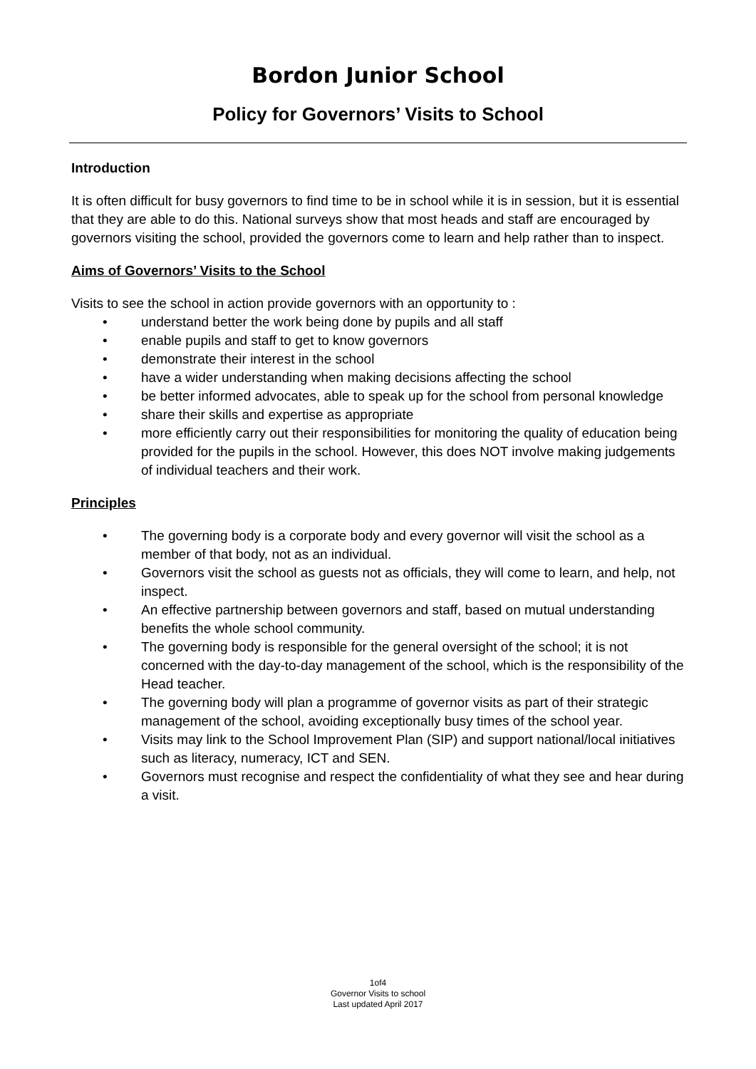Bordon Junior School
Policy for Governors’ Visits to School
Introduction
It is often difficult for busy governors to find time to be in school while it is in session, but it is essential that they are able to do this. National surveys show that most heads and staff are encouraged by governors visiting the school, provided the governors come to learn and help rather than to inspect.
Aims of Governors’ Visits to the School
Visits to see the school in action provide governors with an opportunity to :
• understand better the work being done by pupils and all staff
• enable pupils and staff to get to know governors
• demonstrate their interest in the school
• have a wider understanding when making decisions affecting the school
• be better informed advocates, able to speak up for the school from personal knowledge
• share their skills and expertise as appropriate
• more efficiently carry out their responsibilities for monitoring the quality of education being provided for the pupils in the school. However, this does NOT involve making judgements of individual teachers and their work.
Principles
• The governing body is a corporate body and every governor will visit the school as a member of that body, not as an individual.
• Governors visit the school as guests not as officials, they will come to learn, and help, not inspect.
• An effective partnership between governors and staff, based on mutual understanding benefits the whole school community.
• The governing body is responsible for the general oversight of the school; it is not concerned with the day-to-day management of the school, which is the responsibility of the Head teacher.
• The governing body will plan a programme of governor visits as part of their strategic management of the school, avoiding exceptionally busy times of the school year.
• Visits may link to the School Improvement Plan (SIP) and support national/local initiatives such as literacy, numeracy, ICT and SEN.
• Governors must recognise and respect the confidentiality of what they see and hear during a visit.
1of4
Governor Visits to school
Last updated April 2017